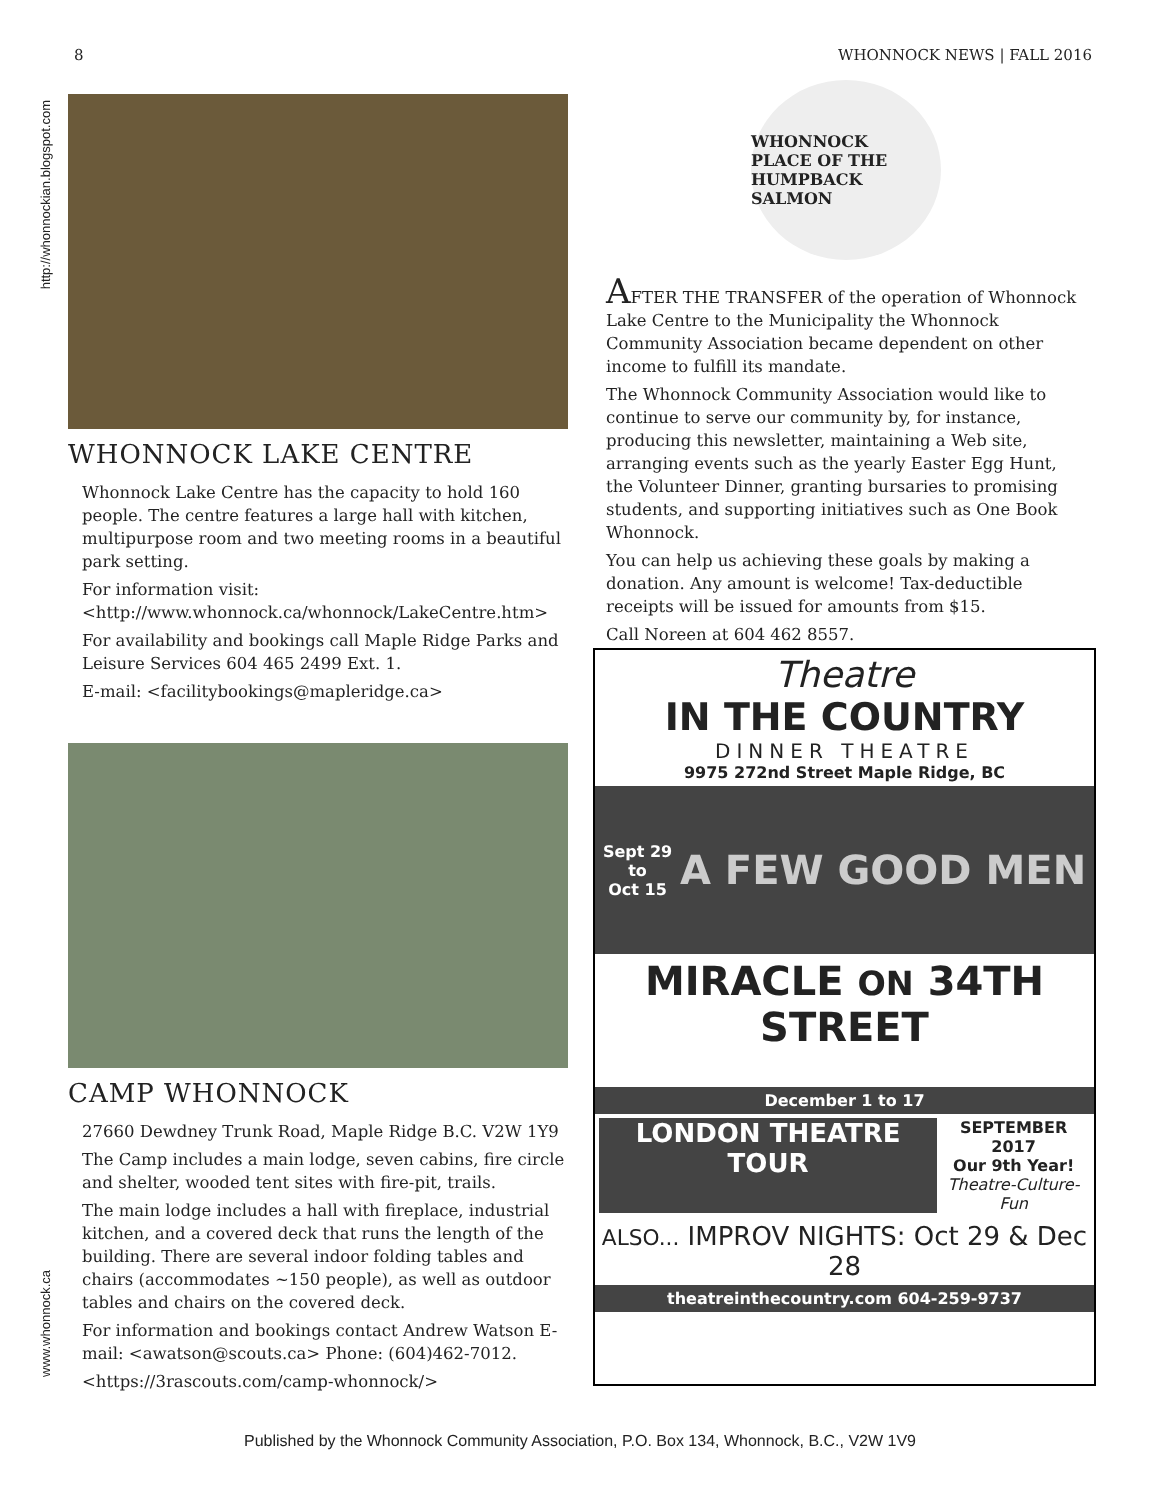8 WHONNOCK NEWS | FALL 2016
http://whonnockian.blogspot.com
www.whonnock.ca
WHONNOCK LAKE CENTRE
Whonnock Lake Centre has the capacity to hold 160 people. The centre features a large hall with kitchen, multipurpose room and two meeting rooms in a beautiful park setting.
For information visit: <http://www.whonnock.ca/whonnock/LakeCentre.htm>
For availability and bookings call Maple Ridge Parks and Leisure Services 604 465 2499 Ext. 1.
E-mail: <facilitybookings@mapleridge.ca>
CAMP WHONNOCK
27660 Dewdney Trunk Road, Maple Ridge B.C. V2W 1Y9
The Camp includes a main lodge, seven cabins, fire circle and shelter, wooded tent sites with fire-pit, trails.
The main lodge includes a hall with fireplace, industrial kitchen, and a covered deck that runs the length of the building. There are several indoor folding tables and chairs (accommodates ~150 people), as well as outdoor tables and chairs on the covered deck.
For information and bookings contact Andrew Watson E-mail: <awatson@scouts.ca> Phone: (604)462-7012.
<https://3rascouts.com/camp-whonnock/>
WHONNOCK
PLACE OF THE HUMPBACK SALMON
AFTER THE TRANSFER of the operation of Whonnock Lake Centre to the Municipality the Whonnock Community Association became dependent on other income to fulfill its mandate.
The Whonnock Community Association would like to continue to serve our community by, for instance, producing this newsletter, maintaining a Web site, arranging events such as the yearly Easter Egg Hunt, the Volunteer Dinner, granting bursaries to promising students, and supporting initiatives such as One Book Whonnock.
You can help us achieving these goals by making a donation. Any amount is welcome! Tax-deductible receipts will be issued for amounts from $15.
Call Noreen at 604 462 8557.
Theatre
IN THE COUNTRY
DINNER THEATRE
9975 272nd Street Maple Ridge, BC
Sept 29
to
Oct 15 A FEW GOOD MEN
MIRACLE ON 34TH STREET
December 1 to 17
LONDON THEATRE TOUR SEPTEMBER 2017
Our 9th Year!
Theatre-Culture-Fun
ALSO... IMPROV NIGHTS: Oct 29 & Dec 28
theatreinthecountry.com 604-259-9737
Published by the Whonnock Community Association, P.O. Box 134, Whonnock, B.C., V2W 1V9